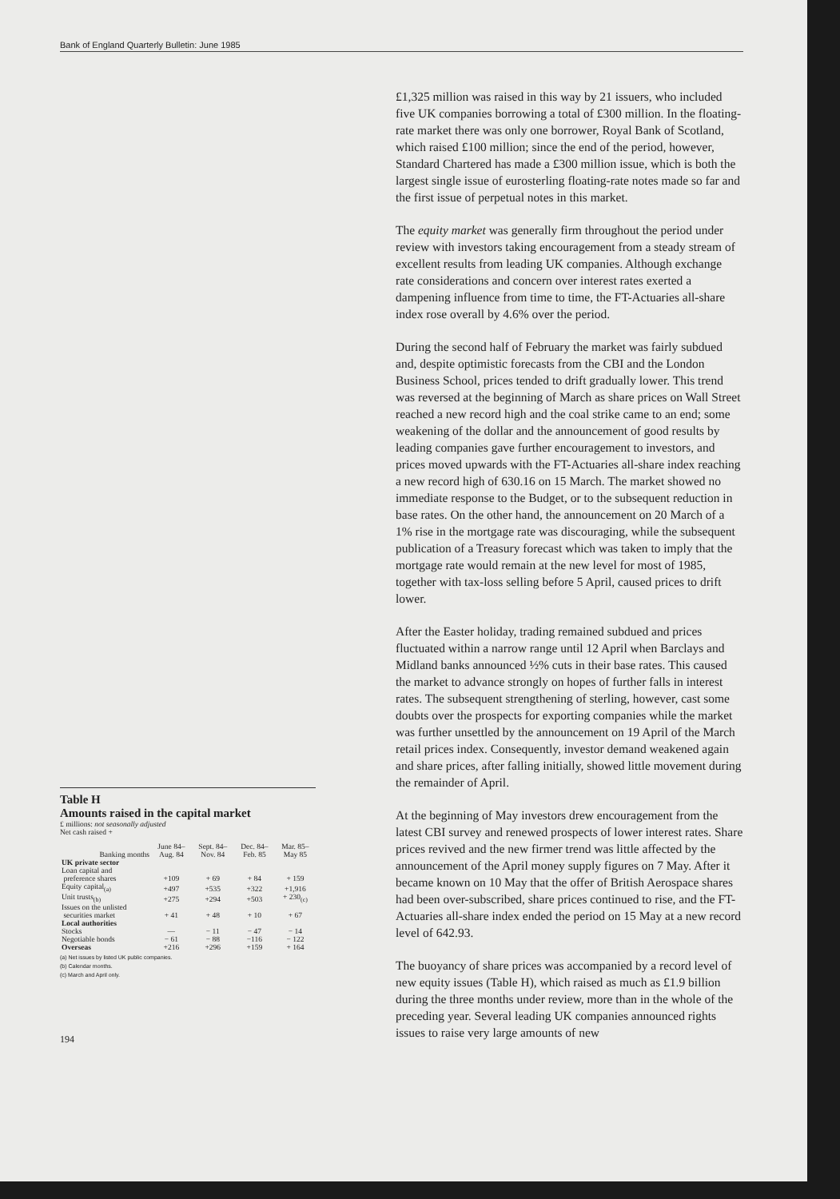Bank of England Quarterly Bulletin: June 1985
Table H
Amounts raised in the capital market
£ millions: not seasonally adjusted
Net cash raised +
| Banking months | June 84– Aug. 84 | Sept. 84– Nov. 84 | Dec. 84– Feb. 85 | Mar. 85– May 85 |
| --- | --- | --- | --- | --- |
| UK private sector | | | | |
| Loan capital and preference shares | +109 | + 69 | + 84 | + 159 |
| Equity capital<sub>(a)</sub> | +497 | +535 | +322 | +1,916 |
| Unit trusts<sub>(b)</sub> | +275 | +294 | +503 | + 230<sub>(c)</sub> |
| Issues on the unlisted securities market | + 41 | + 48 | + 10 | + 67 |
| Local authorities | | | | |
| Stocks | — | − 11 | − 47 | − 14 |
| Negotiable bonds | − 61 | − 88 | −116 | − 122 |
| Overseas | +216 | +296 | +159 | + 164 |
(a) Net issues by listed UK public companies.
(b) Calendar months.
(c) March and April only.
194
£1,325 million was raised in this way by 21 issuers, who included five UK companies borrowing a total of £300 million. In the floating-rate market there was only one borrower, Royal Bank of Scotland, which raised £100 million; since the end of the period, however, Standard Chartered has made a £300 million issue, which is both the largest single issue of eurosterling floating-rate notes made so far and the first issue of perpetual notes in this market.
The equity market was generally firm throughout the period under review with investors taking encouragement from a steady stream of excellent results from leading UK companies. Although exchange rate considerations and concern over interest rates exerted a dampening influence from time to time, the FT-Actuaries all-share index rose overall by 4.6% over the period.
During the second half of February the market was fairly subdued and, despite optimistic forecasts from the CBI and the London Business School, prices tended to drift gradually lower. This trend was reversed at the beginning of March as share prices on Wall Street reached a new record high and the coal strike came to an end; some weakening of the dollar and the announcement of good results by leading companies gave further encouragement to investors, and prices moved upwards with the FT-Actuaries all-share index reaching a new record high of 630.16 on 15 March. The market showed no immediate response to the Budget, or to the subsequent reduction in base rates. On the other hand, the announcement on 20 March of a 1% rise in the mortgage rate was discouraging, while the subsequent publication of a Treasury forecast which was taken to imply that the mortgage rate would remain at the new level for most of 1985, together with tax-loss selling before 5 April, caused prices to drift lower.
After the Easter holiday, trading remained subdued and prices fluctuated within a narrow range until 12 April when Barclays and Midland banks announced ½% cuts in their base rates. This caused the market to advance strongly on hopes of further falls in interest rates. The subsequent strengthening of sterling, however, cast some doubts over the prospects for exporting companies while the market was further unsettled by the announcement on 19 April of the March retail prices index. Consequently, investor demand weakened again and share prices, after falling initially, showed little movement during the remainder of April.
At the beginning of May investors drew encouragement from the latest CBI survey and renewed prospects of lower interest rates. Share prices revived and the new firmer trend was little affected by the announcement of the April money supply figures on 7 May. After it became known on 10 May that the offer of British Aerospace shares had been over-subscribed, share prices continued to rise, and the FT-Actuaries all-share index ended the period on 15 May at a new record level of 642.93.
The buoyancy of share prices was accompanied by a record level of new equity issues (Table H), which raised as much as £1.9 billion during the three months under review, more than in the whole of the preceding year. Several leading UK companies announced rights issues to raise very large amounts of new